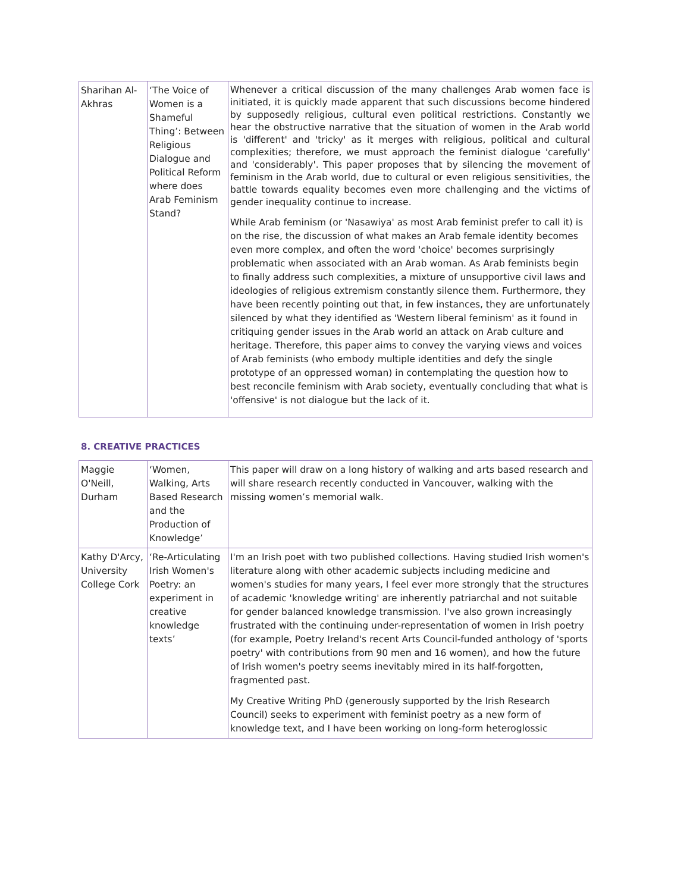| Sharihan Al-Akhras | ‘The Voice of Women is a Shameful Thing’: Between Religious Dialogue and Political Reform where does Arab Feminism Stand? | Whenever a critical discussion of the many challenges Arab women face is initiated, it is quickly made apparent that such discussions become hindered by supposedly religious, cultural even political restrictions. Constantly we hear the obstructive narrative that the situation of women in the Arab world is 'different' and 'tricky' as it merges with religious, political and cultural complexities; therefore, we must approach the feminist dialogue 'carefully' and 'considerably'. This paper proposes that by silencing the movement of feminism in the Arab world, due to cultural or even religious sensitivities, the battle towards equality becomes even more challenging and the victims of gender inequality continue to increase. While Arab feminism (or 'Nasawiya' as most Arab feminist prefer to call it) is on the rise, the discussion of what makes an Arab female identity becomes even more complex, and often the word 'choice' becomes surprisingly problematic when associated with an Arab woman. As Arab feminists begin to finally address such complexities, a mixture of unsupportive civil laws and ideologies of religious extremism constantly silence them. Furthermore, they have been recently pointing out that, in few instances, they are unfortunately silenced by what they identified as 'Western liberal feminism' as it found in critiquing gender issues in the Arab world an attack on Arab culture and heritage. Therefore, this paper aims to convey the varying views and voices of Arab feminists (who embody multiple identities and defy the single prototype of an oppressed woman) in contemplating the question how to best reconcile feminism with Arab society, eventually concluding that what is 'offensive' is not dialogue but the lack of it. |
8. CREATIVE PRACTICES
| Maggie O'Neill, Durham | ‘Women, Walking, Arts Based Research and the Production of Knowledge’ | This paper will draw on a long history of walking and arts based research and will share research recently conducted in Vancouver, walking with the missing women’s memorial walk. |
| Kathy D'Arcy, University College Cork | ‘Re-Articulating Irish Women's Poetry: an experiment in creative knowledge texts’ | I'm an Irish poet with two published collections. Having studied Irish women's literature along with other academic subjects including medicine and women's studies for many years, I feel ever more strongly that the structures of academic 'knowledge writing' are inherently patriarchal and not suitable for gender balanced knowledge transmission. I've also grown increasingly frustrated with the continuing under-representation of women in Irish poetry (for example, Poetry Ireland's recent Arts Council-funded anthology of 'sports poetry' with contributions from 90 men and 16 women), and how the future of Irish women's poetry seems inevitably mired in its half-forgotten, fragmented past. My Creative Writing PhD (generously supported by the Irish Research Council) seeks to experiment with feminist poetry as a new form of knowledge text, and I have been working on long-form heteroglossic |